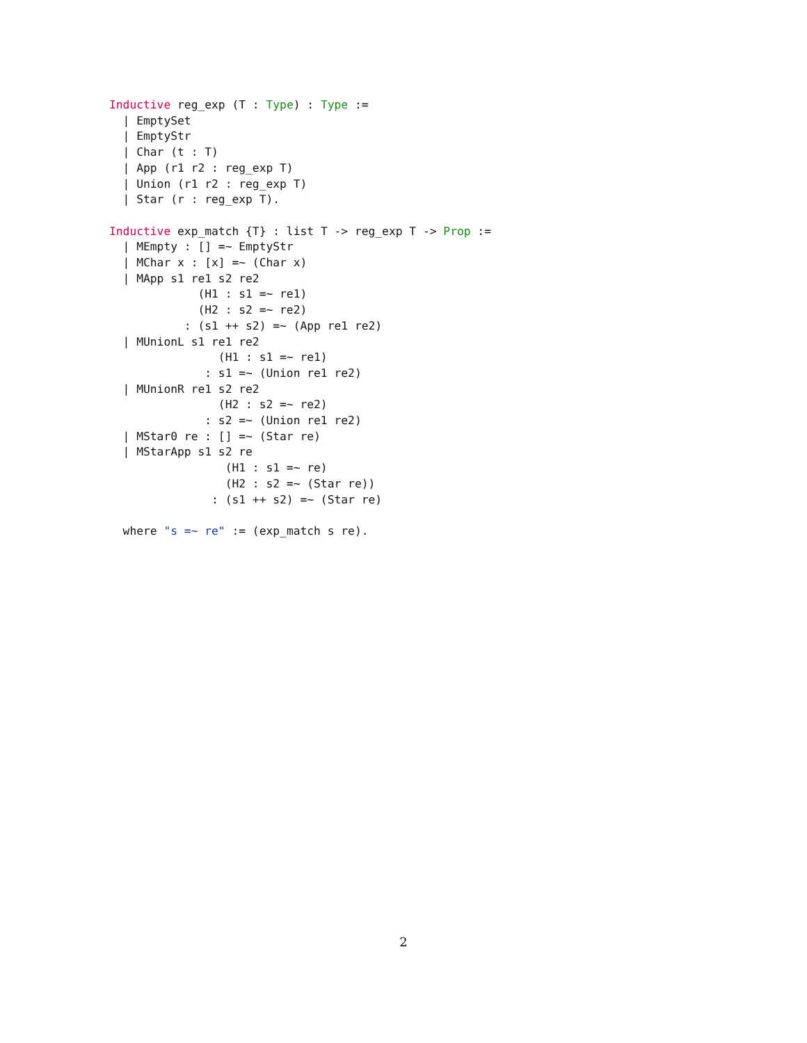Inductive reg_exp (T : Type) : Type :=
  | EmptySet
  | EmptyStr
  | Char (t : T)
  | App (r1 r2 : reg_exp T)
  | Union (r1 r2 : reg_exp T)
  | Star (r : reg_exp T).
 
Inductive exp_match {T} : list T -> reg_exp T -> Prop :=
  | MEmpty : [] =~ EmptyStr
  | MChar x : [x] =~ (Char x)
  | MApp s1 re1 s2 re2
             (H1 : s1 =~ re1)
             (H2 : s2 =~ re2)
           : (s1 ++ s2) =~ (App re1 re2)
  | MUnionL s1 re1 re2
                (H1 : s1 =~ re1)
              : s1 =~ (Union re1 re2)
  | MUnionR re1 s2 re2
                (H2 : s2 =~ re2)
              : s2 =~ (Union re1 re2)
  | MStar0 re : [] =~ (Star re)
  | MStarApp s1 s2 re
                 (H1 : s1 =~ re)
                 (H2 : s2 =~ (Star re))
               : (s1 ++ s2) =~ (Star re)

  where "s =~ re" := (exp_match s re).
2